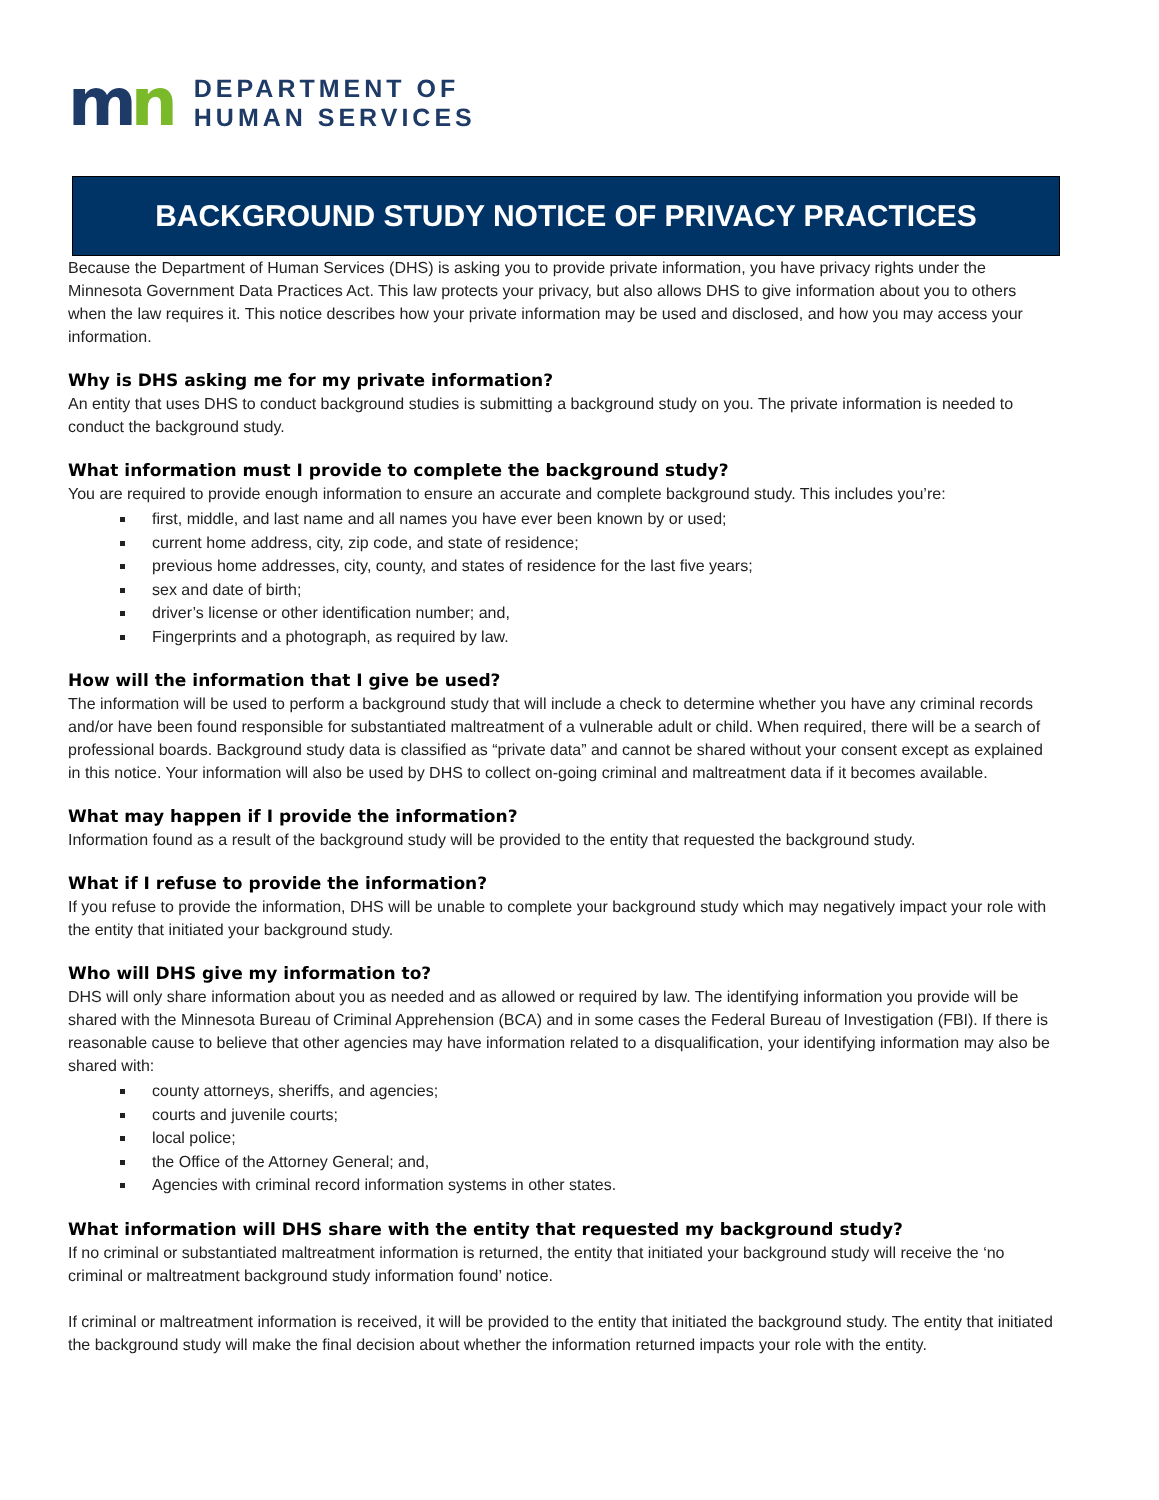mn
DEPARTMENT OF
HUMAN SERVICES
BACKGROUND STUDY NOTICE OF PRIVACY PRACTICES
Because the Department of Human Services (DHS) is asking you to provide private information, you have privacy rights under the Minnesota Government Data Practices Act. This law protects your privacy, but also allows DHS to give information about you to others when the law requires it. This notice describes how your private information may be used and disclosed, and how you may access your information.
Why is DHS asking me for my private information?
An entity that uses DHS to conduct background studies is submitting a background study on you. The private information is needed to conduct the background study.
What information must I provide to complete the background study?
You are required to provide enough information to ensure an accurate and complete background study. This includes you’re:
first, middle, and last name and all names you have ever been known by or used;
current home address, city, zip code, and state of residence;
previous home addresses, city, county, and states of residence for the last five years;
sex and date of birth;
driver’s license or other identification number; and,
Fingerprints and a photograph, as required by law.
How will the information that I give be used?
The information will be used to perform a background study that will include a check to determine whether you have any criminal records and/or have been found responsible for substantiated maltreatment of a vulnerable adult or child. When required, there will be a search of professional boards. Background study data is classified as “private data” and cannot be shared without your consent except as explained in this notice. Your information will also be used by DHS to collect on-going criminal and maltreatment data if it becomes available.
What may happen if I provide the information?
Information found as a result of the background study will be provided to the entity that requested the background study.
What if I refuse to provide the information?
If you refuse to provide the information, DHS will be unable to complete your background study which may negatively impact your role with the entity that initiated your background study.
Who will DHS give my information to?
DHS will only share information about you as needed and as allowed or required by law. The identifying information you provide will be shared with the Minnesota Bureau of Criminal Apprehension (BCA) and in some cases the Federal Bureau of Investigation (FBI). If there is reasonable cause to believe that other agencies may have information related to a disqualification, your identifying information may also be shared with:
county attorneys, sheriffs, and agencies;
courts and juvenile courts;
local police;
the Office of the Attorney General; and,
Agencies with criminal record information systems in other states.
What information will DHS share with the entity that requested my background study?
If no criminal or substantiated maltreatment information is returned, the entity that initiated your background study will receive the ‘no criminal or maltreatment background study information found’ notice.
If criminal or maltreatment information is received, it will be provided to the entity that initiated the background study. The entity that initiated the background study will make the final decision about whether the information returned impacts your role with the entity.